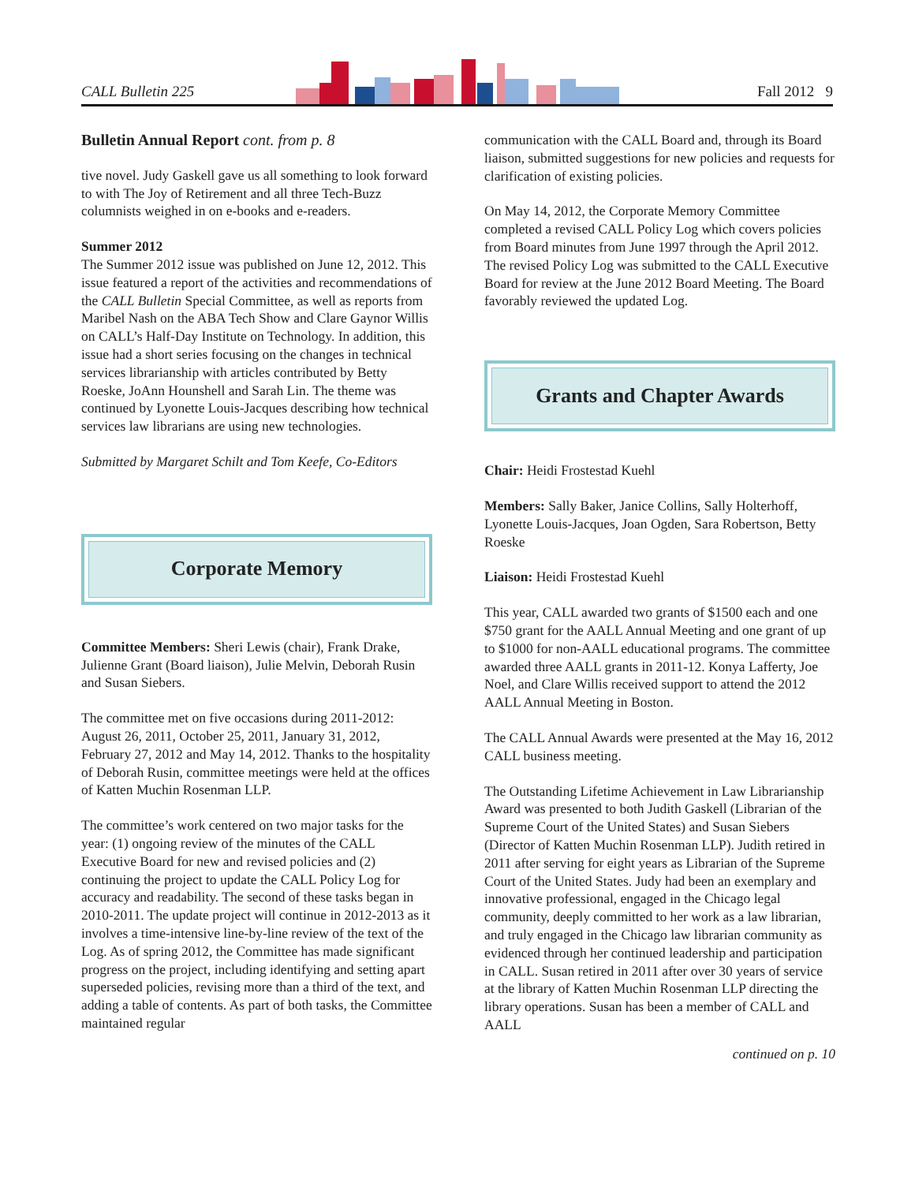CALL Bulletin 225 Fall 2012 9
Bulletin Annual Report cont. from p. 8
tive novel. Judy Gaskell gave us all something to look forward to with The Joy of Retirement and all three Tech-Buzz columnists weighed in on e-books and e-readers.
Summer 2012
The Summer 2012 issue was published on June 12, 2012. This issue featured a report of the activities and recommendations of the CALL Bulletin Special Committee, as well as reports from Maribel Nash on the ABA Tech Show and Clare Gaynor Willis on CALL’s Half-Day Institute on Technology. In addition, this issue had a short series focusing on the changes in technical services librarianship with articles contributed by Betty Roeske, JoAnn Hounshell and Sarah Lin. The theme was continued by Lyonette Louis-Jacques describing how technical services law librarians are using new technologies.
Submitted by Margaret Schilt and Tom Keefe, Co-Editors
Corporate Memory
Committee Members: Sheri Lewis (chair), Frank Drake, Julienne Grant (Board liaison), Julie Melvin, Deborah Rusin and Susan Siebers.
The committee met on five occasions during 2011-2012: August 26, 2011, October 25, 2011, January 31, 2012, February 27, 2012 and May 14, 2012. Thanks to the hospitality of Deborah Rusin, committee meetings were held at the offices of Katten Muchin Rosenman LLP.
The committee’s work centered on two major tasks for the year: (1) ongoing review of the minutes of the CALL Executive Board for new and revised policies and (2) continuing the project to update the CALL Policy Log for accuracy and readability. The second of these tasks began in 2010-2011. The update project will continue in 2012-2013 as it involves a time-intensive line-by-line review of the text of the Log. As of spring 2012, the Committee has made significant progress on the project, including identifying and setting apart superseded policies, revising more than a third of the text, and adding a table of contents. As part of both tasks, the Committee maintained regular
communication with the CALL Board and, through its Board liaison, submitted suggestions for new policies and requests for clarification of existing policies.
On May 14, 2012, the Corporate Memory Committee completed a revised CALL Policy Log which covers policies from Board minutes from June 1997 through the April 2012. The revised Policy Log was submitted to the CALL Executive Board for review at the June 2012 Board Meeting. The Board favorably reviewed the updated Log.
Grants and Chapter Awards
Chair: Heidi Frostestad Kuehl
Members: Sally Baker, Janice Collins, Sally Holterhoff, Lyonette Louis-Jacques, Joan Ogden, Sara Robertson, Betty Roeske
Liaison: Heidi Frostestad Kuehl
This year, CALL awarded two grants of $1500 each and one $750 grant for the AALL Annual Meeting and one grant of up to $1000 for non-AALL educational programs. The committee awarded three AALL grants in 2011-12. Konya Lafferty, Joe Noel, and Clare Willis received support to attend the 2012 AALL Annual Meeting in Boston.
The CALL Annual Awards were presented at the May 16, 2012 CALL business meeting.
The Outstanding Lifetime Achievement in Law Librarianship Award was presented to both Judith Gaskell (Librarian of the Supreme Court of the United States) and Susan Siebers (Director of Katten Muchin Rosenman LLP). Judith retired in 2011 after serving for eight years as Librarian of the Supreme Court of the United States. Judy had been an exemplary and innovative professional, engaged in the Chicago legal community, deeply committed to her work as a law librarian, and truly engaged in the Chicago law librarian community as evidenced through her continued leadership and participation in CALL. Susan retired in 2011 after over 30 years of service at the library of Katten Muchin Rosenman LLP directing the library operations. Susan has been a member of CALL and AALL
continued on p. 10